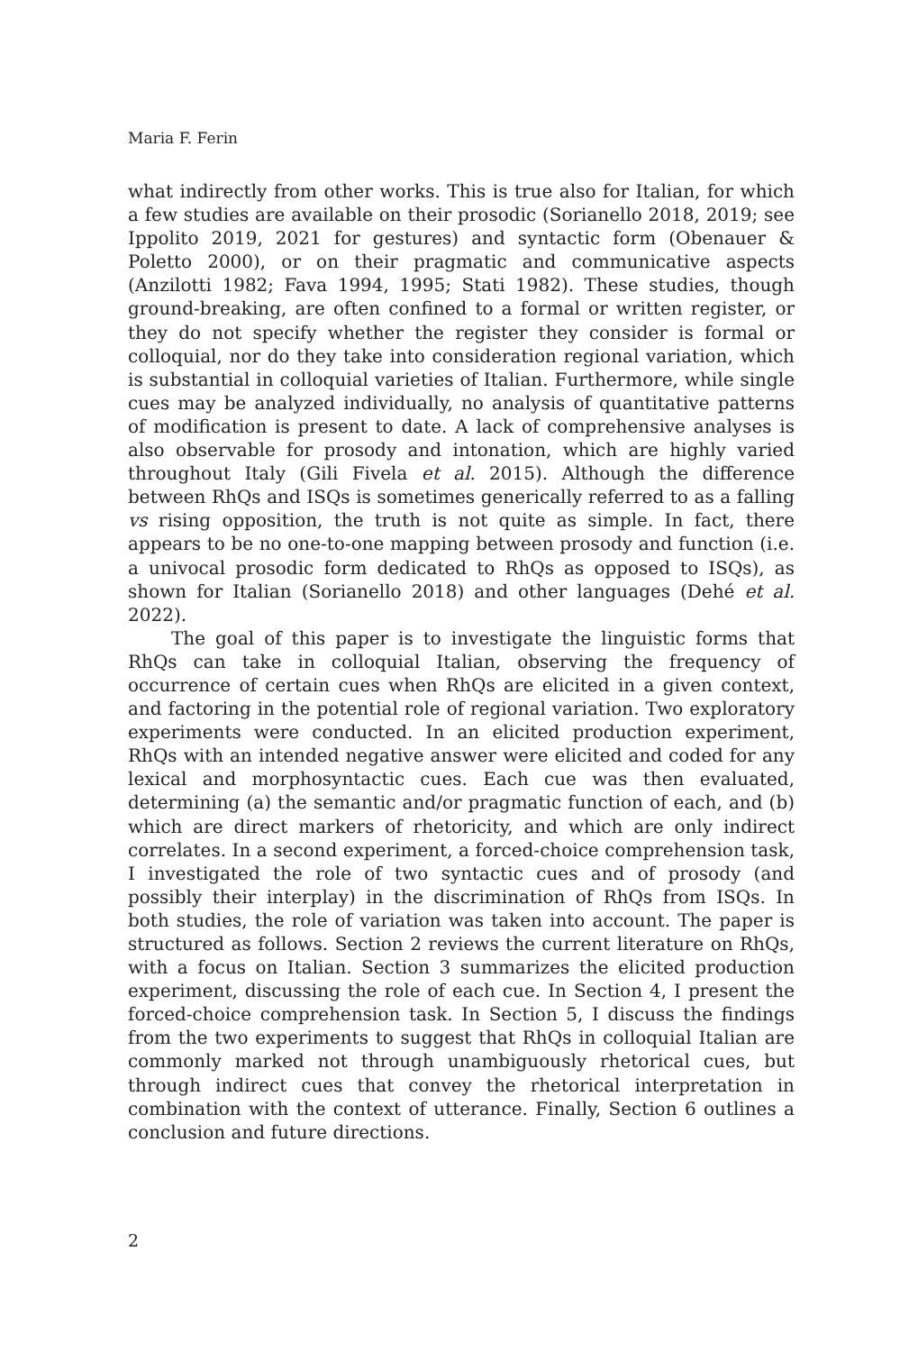Maria F. Ferin
what indirectly from other works. This is true also for Italian, for which a few studies are available on their prosodic (Sorianello 2018, 2019; see Ippolito 2019, 2021 for gestures) and syntactic form (Obenauer & Poletto 2000), or on their pragmatic and communicative aspects (Anzilotti 1982; Fava 1994, 1995; Stati 1982). These studies, though ground-breaking, are often confined to a formal or written register, or they do not specify whether the register they consider is formal or colloquial, nor do they take into consideration regional variation, which is substantial in colloquial varieties of Italian. Furthermore, while single cues may be analyzed individually, no analysis of quantitative patterns of modification is present to date. A lack of comprehensive analyses is also observable for prosody and intonation, which are highly varied throughout Italy (Gili Fivela et al. 2015). Although the difference between RhQs and ISQs is sometimes generically referred to as a falling vs rising opposition, the truth is not quite as simple. In fact, there appears to be no one-to-one mapping between prosody and function (i.e. a univocal prosodic form dedicated to RhQs as opposed to ISQs), as shown for Italian (Sorianello 2018) and other languages (Dehé et al. 2022).
The goal of this paper is to investigate the linguistic forms that RhQs can take in colloquial Italian, observing the frequency of occurrence of certain cues when RhQs are elicited in a given context, and factoring in the potential role of regional variation. Two exploratory experiments were conducted. In an elicited production experiment, RhQs with an intended negative answer were elicited and coded for any lexical and morphosyntactic cues. Each cue was then evaluated, determining (a) the semantic and/or pragmatic function of each, and (b) which are direct markers of rhetoricity, and which are only indirect correlates. In a second experiment, a forced-choice comprehension task, I investigated the role of two syntactic cues and of prosody (and possibly their interplay) in the discrimination of RhQs from ISQs. In both studies, the role of variation was taken into account. The paper is structured as follows. Section 2 reviews the current literature on RhQs, with a focus on Italian. Section 3 summarizes the elicited production experiment, discussing the role of each cue. In Section 4, I present the forced-choice comprehension task. In Section 5, I discuss the findings from the two experiments to suggest that RhQs in colloquial Italian are commonly marked not through unambiguously rhetorical cues, but through indirect cues that convey the rhetorical interpretation in combination with the context of utterance. Finally, Section 6 outlines a conclusion and future directions.
2